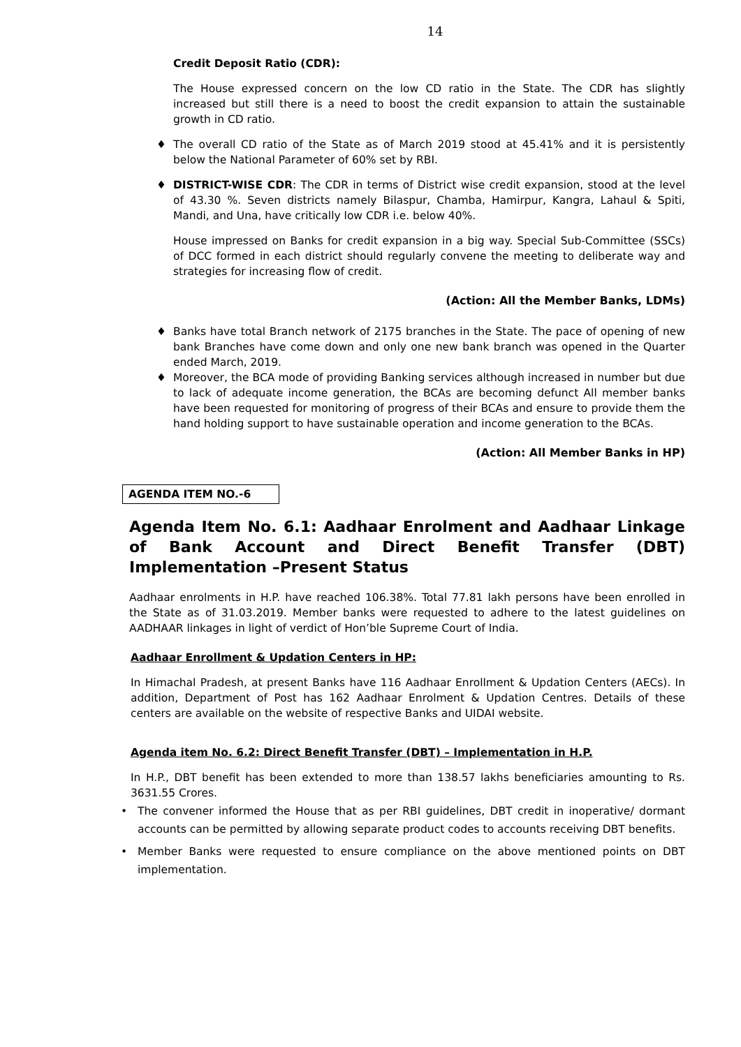14
Credit Deposit Ratio (CDR):
The House expressed concern on the low CD ratio in the State. The CDR has slightly increased but still there is a need to boost the credit expansion to attain the sustainable growth in CD ratio.
♦ The overall CD ratio of the State as of March 2019 stood at 45.41% and it is persistently below the National Parameter of 60% set by RBI.
♦ DISTRICT-WISE CDR: The CDR in terms of District wise credit expansion, stood at the level of 43.30 %. Seven districts namely Bilaspur, Chamba, Hamirpur, Kangra, Lahaul & Spiti, Mandi, and Una, have critically low CDR i.e. below 40%.
House impressed on Banks for credit expansion in a big way. Special Sub-Committee (SSCs) of DCC formed in each district should regularly convene the meeting to deliberate way and strategies for increasing flow of credit.
(Action: All the Member Banks, LDMs)
♦ Banks have total Branch network of 2175 branches in the State. The pace of opening of new bank Branches have come down and only one new bank branch was opened in the Quarter ended March, 2019.
♦ Moreover, the BCA mode of providing Banking services although increased in number but due to lack of adequate income generation, the BCAs are becoming defunct All member banks have been requested for monitoring of progress of their BCAs and ensure to provide them the hand holding support to have sustainable operation and income generation to the BCAs.
(Action: All Member Banks in HP)
AGENDA ITEM NO.-6
Agenda Item No. 6.1: Aadhaar Enrolment and Aadhaar Linkage of Bank Account and Direct Benefit Transfer (DBT) Implementation –Present Status
Aadhaar enrolments in H.P. have reached 106.38%. Total 77.81 lakh persons have been enrolled in the State as of 31.03.2019. Member banks were requested to adhere to the latest guidelines on AADHAAR linkages in light of verdict of Hon’ble Supreme Court of India.
Aadhaar Enrollment & Updation Centers in HP:
In Himachal Pradesh, at present Banks have 116 Aadhaar Enrollment & Updation Centers (AECs). In addition, Department of Post has 162 Aadhaar Enrolment & Updation Centres. Details of these centers are available on the website of respective Banks and UIDAI website.
Agenda item No. 6.2: Direct Benefit Transfer (DBT) – Implementation in H.P.
In H.P., DBT benefit has been extended to more than 138.57 lakhs beneficiaries amounting to Rs. 3631.55 Crores.
• The convener informed the House that as per RBI guidelines, DBT credit in inoperative/ dormant accounts can be permitted by allowing separate product codes to accounts receiving DBT benefits.
• Member Banks were requested to ensure compliance on the above mentioned points on DBT implementation.